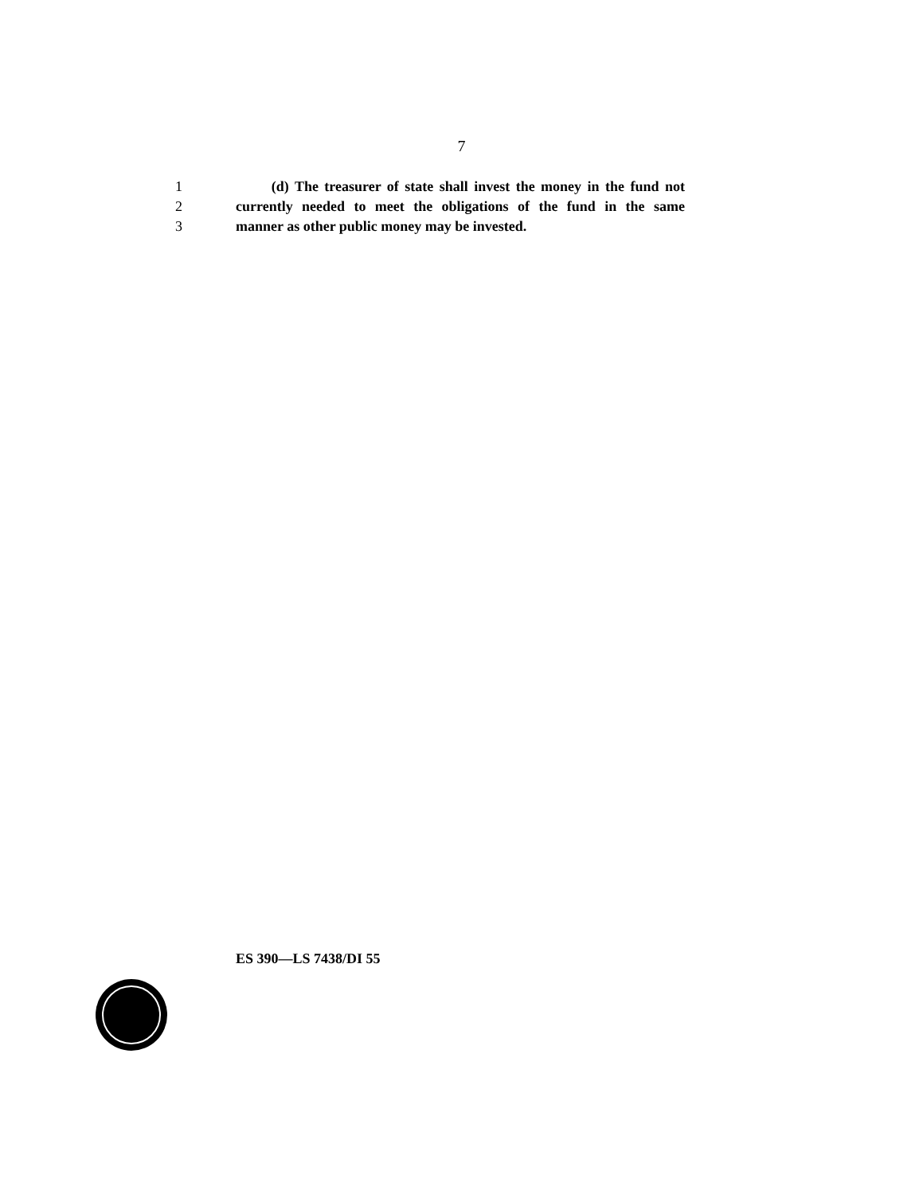7
1 (d) The treasurer of state shall invest the money in the fund not
2 currently needed to meet the obligations of the fund in the same
3 manner as other public money may be invested.
ES 390—LS 7438/DI 55